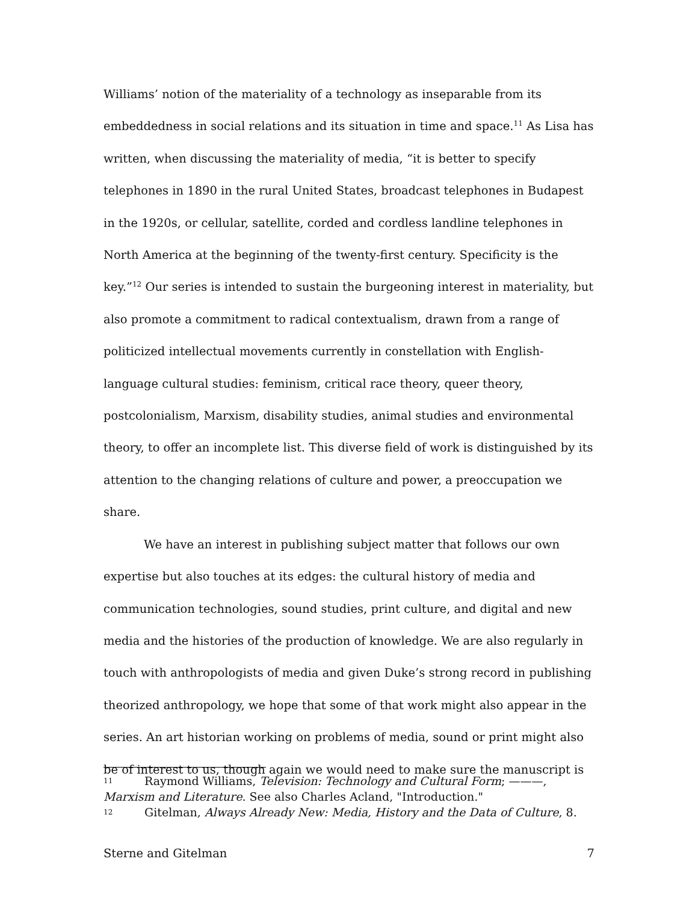Williams’ notion of the materiality of a technology as inseparable from its embeddedness in social relations and its situation in time and space.<sup>11</sup> As Lisa has written, when discussing the materiality of media, “it is better to specify telephones in 1890 in the rural United States, broadcast telephones in Budapest in the 1920s, or cellular, satellite, corded and cordless landline telephones in North America at the beginning of the twenty-first century. Specificity is the key.”<sup>12</sup> Our series is intended to sustain the burgeoning interest in materiality, but also promote a commitment to radical contextualism, drawn from a range of politicized intellectual movements currently in constellation with English-language cultural studies: feminism, critical race theory, queer theory, postcolonialism, Marxism, disability studies, animal studies and environmental theory, to offer an incomplete list. This diverse field of work is distinguished by its attention to the changing relations of culture and power, a preoccupation we share.
We have an interest in publishing subject matter that follows our own expertise but also touches at its edges: the cultural history of media and communication technologies, sound studies, print culture, and digital and new media and the histories of the production of knowledge. We are also regularly in touch with anthropologists of media and given Duke’s strong record in publishing theorized anthropology, we hope that some of that work might also appear in the series. An art historian working on problems of media, sound or print might also be of interest to us, though again we would need to make sure the manuscript is
11 Raymond Williams, Television: Technology and Cultural Form; ———, Marxism and Literature. See also Charles Acland, "Introduction."
12 Gitelman, Always Already New: Media, History and the Data of Culture, 8.
Sterne and Gitelman 7